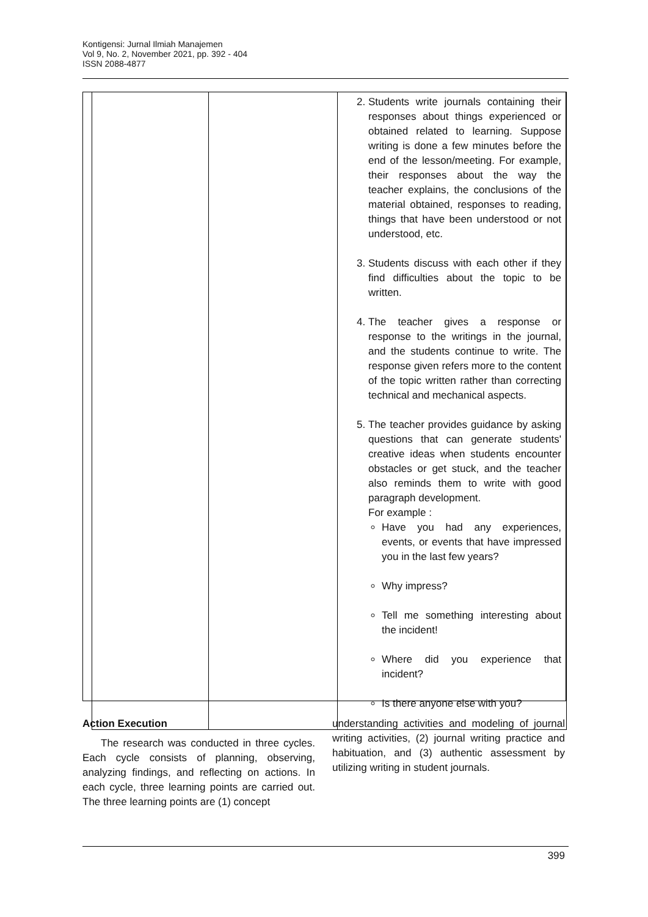Kontigensi: Jurnal Ilmiah Manajemen
Vol 9, No. 2, November 2021, pp. 392 - 404
ISSN 2088-4877
| | | 2. Students write journals containing their responses about things experienced or obtained related to learning. Suppose writing is done a few minutes before the end of the lesson/meeting. For example, their responses about the way the teacher explains, the conclusions of the material obtained, responses to reading, things that have been understood or not understood, etc. 3. Students discuss with each other if they find difficulties about the topic to be written. 4. The teacher gives a response or response to the writings in the journal, and the students continue to write. The response given refers more to the content of the topic written rather than correcting technical and mechanical aspects. 5. The teacher provides guidance by asking questions that can generate students' creative ideas when students encounter obstacles or get stuck, and the teacher also reminds them to write with good paragraph development. For example : Have you had any experiences, events, or events that have impressed you in the last few years? Why impress? Tell me something interesting about the incident! Where did you experience that incident? Is there anyone else with you? |
Action Execution
The research was conducted in three cycles. Each cycle consists of planning, observing, analyzing findings, and reflecting on actions. In each cycle, three learning points are carried out. The three learning points are (1) concept
understanding activities and modeling of journal writing activities, (2) journal writing practice and habituation, and (3) authentic assessment by utilizing writing in student journals.
399